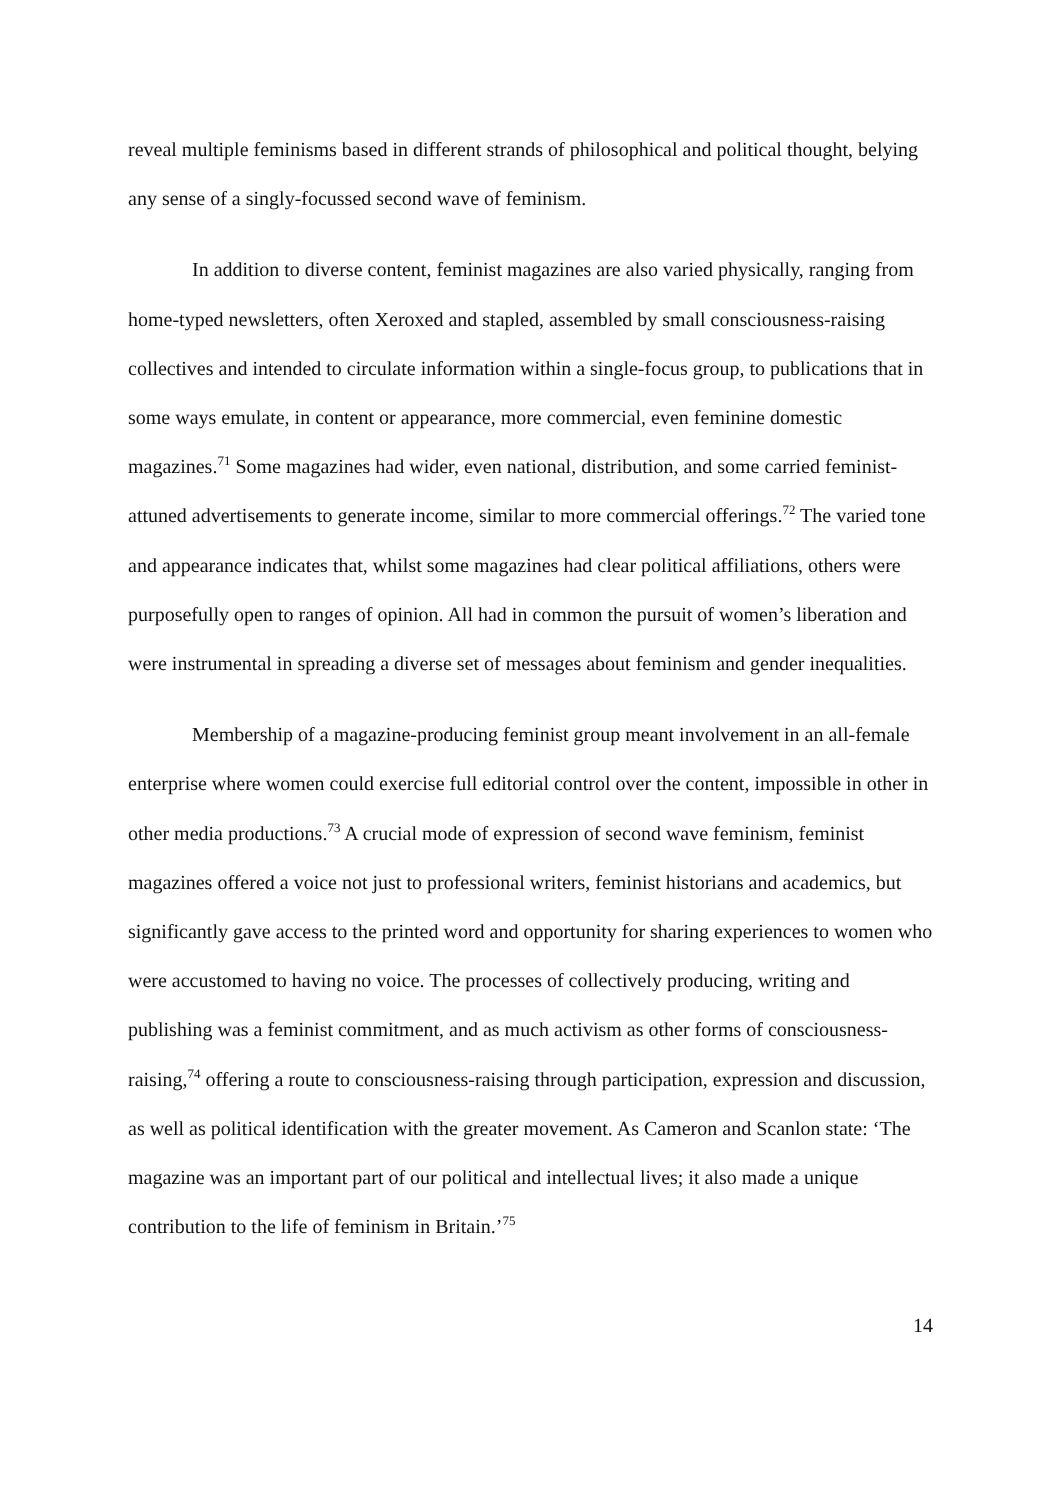reveal multiple feminisms based in different strands of philosophical and political thought, belying any sense of a singly-focussed second wave of feminism.
In addition to diverse content, feminist magazines are also varied physically, ranging from home-typed newsletters, often Xeroxed and stapled, assembled by small consciousness-raising collectives and intended to circulate information within a single-focus group, to publications that in some ways emulate, in content or appearance, more commercial, even feminine domestic magazines.<sup>71</sup> Some magazines had wider, even national, distribution, and some carried feminist-attuned advertisements to generate income, similar to more commercial offerings.<sup>72</sup> The varied tone and appearance indicates that, whilst some magazines had clear political affiliations, others were purposefully open to ranges of opinion. All had in common the pursuit of women’s liberation and were instrumental in spreading a diverse set of messages about feminism and gender inequalities.
Membership of a magazine-producing feminist group meant involvement in an all-female enterprise where women could exercise full editorial control over the content, impossible in other in other media productions.<sup>73</sup> A crucial mode of expression of second wave feminism, feminist magazines offered a voice not just to professional writers, feminist historians and academics, but significantly gave access to the printed word and opportunity for sharing experiences to women who were accustomed to having no voice. The processes of collectively producing, writing and publishing was a feminist commitment, and as much activism as other forms of consciousness-raising,<sup>74</sup> offering a route to consciousness-raising through participation, expression and discussion, as well as political identification with the greater movement. As Cameron and Scanlon state: ‘The magazine was an important part of our political and intellectual lives; it also made a unique contribution to the life of feminism in Britain.’<sup>75</sup>
14